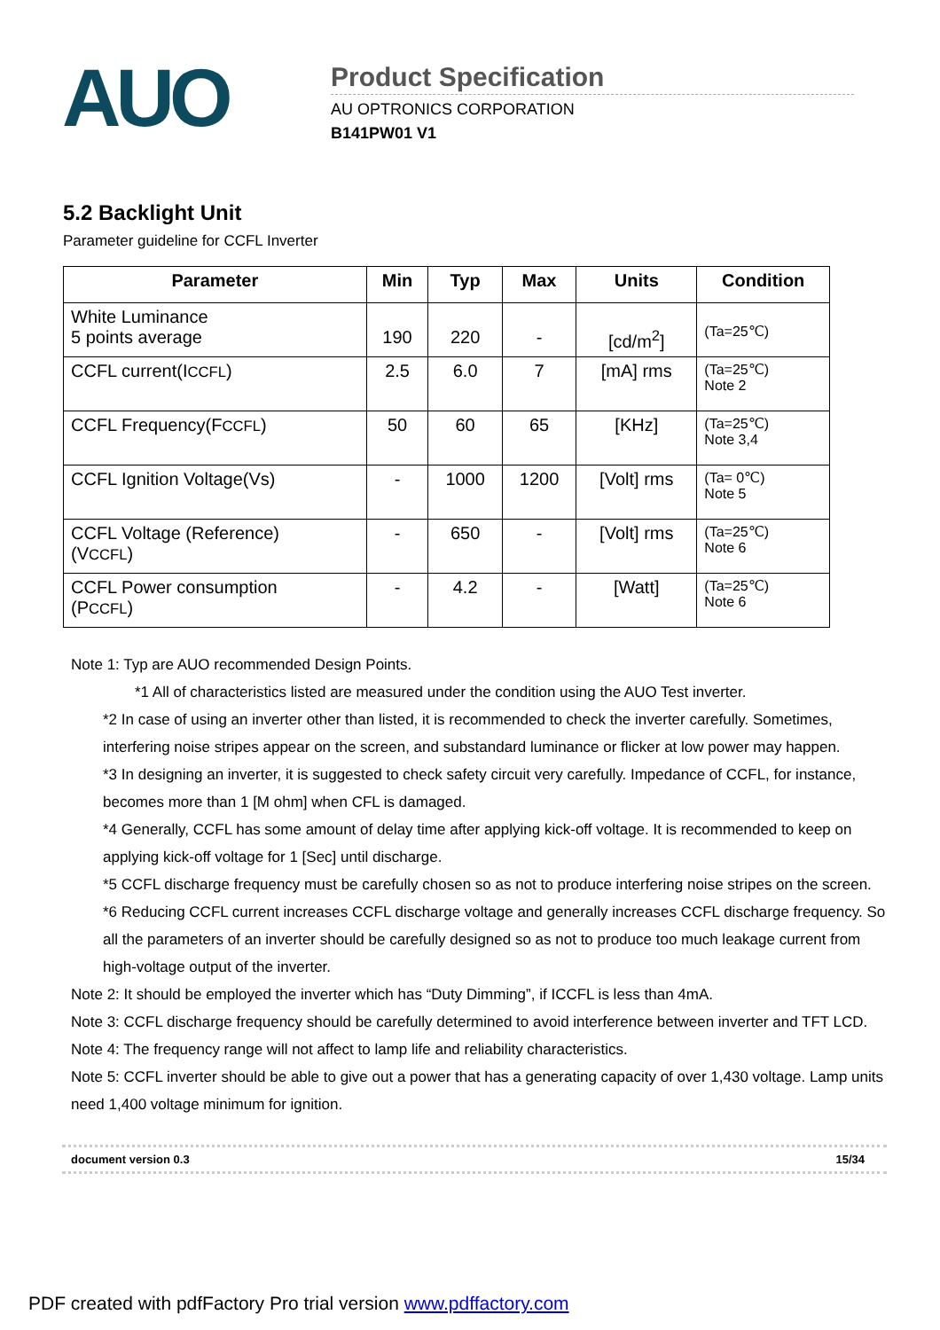AUO
Product Specification
AU OPTRONICS CORPORATION
B141PW01 V1
5.2 Backlight Unit
Parameter guideline for CCFL Inverter
| Parameter | Min | Typ | Max | Units | Condition |
| --- | --- | --- | --- | --- | --- |
| White Luminance 5 points average | 190 | 220 | - | [cd/m<sup>2</sup>] | (Ta=25℃) |
| CCFL current(I CCFL ) | 2.5 | 6.0 | 7 | [mA] rms | (Ta=25℃) Note 2 |
| CCFL Frequency(F CCFL ) | 50 | 60 | 65 | [KHz] | (Ta=25℃) Note 3,4 |
| CCFL Ignition Voltage(Vs) | - | 1000 | 1200 | [Volt] rms | (Ta= 0℃) Note 5 |
| CCFL Voltage (Reference) (V CCFL ) | - | 650 | - | [Volt] rms | (Ta=25℃) Note 6 |
| CCFL Power consumption (P CCFL ) | - | 4.2 | - | [Watt] | (Ta=25℃) Note 6 |
Note 1: Typ are AUO recommended Design Points.
*1 All of characteristics listed are measured under the condition using the AUO Test inverter.
*2 In case of using an inverter other than listed, it is recommended to check the inverter carefully. Sometimes, interfering noise stripes appear on the screen, and substandard luminance or flicker at low power may happen.
*3 In designing an inverter, it is suggested to check safety circuit very carefully. Impedance of CCFL, for instance, becomes more than 1 [M ohm] when CFL is damaged.
*4 Generally, CCFL has some amount of delay time after applying kick-off voltage. It is recommended to keep on applying kick-off voltage for 1 [Sec] until discharge.
*5 CCFL discharge frequency must be carefully chosen so as not to produce interfering noise stripes on the screen.
*6 Reducing CCFL current increases CCFL discharge voltage and generally increases CCFL discharge frequency. So all the parameters of an inverter should be carefully designed so as not to produce too much leakage current from high-voltage output of the inverter.
Note 2: It should be employed the inverter which has “Duty Dimming”, if ICCFL is less than 4mA.
Note 3: CCFL discharge frequency should be carefully determined to avoid interference between inverter and TFT LCD.
Note 4: The frequency range will not affect to lamp life and reliability characteristics.
Note 5: CCFL inverter should be able to give out a power that has a generating capacity of over 1,430 voltage. Lamp units need 1,400 voltage minimum for ignition.
document version 0.3 15/34
PDF created with pdfFactory Pro trial version www.pdffactory.com